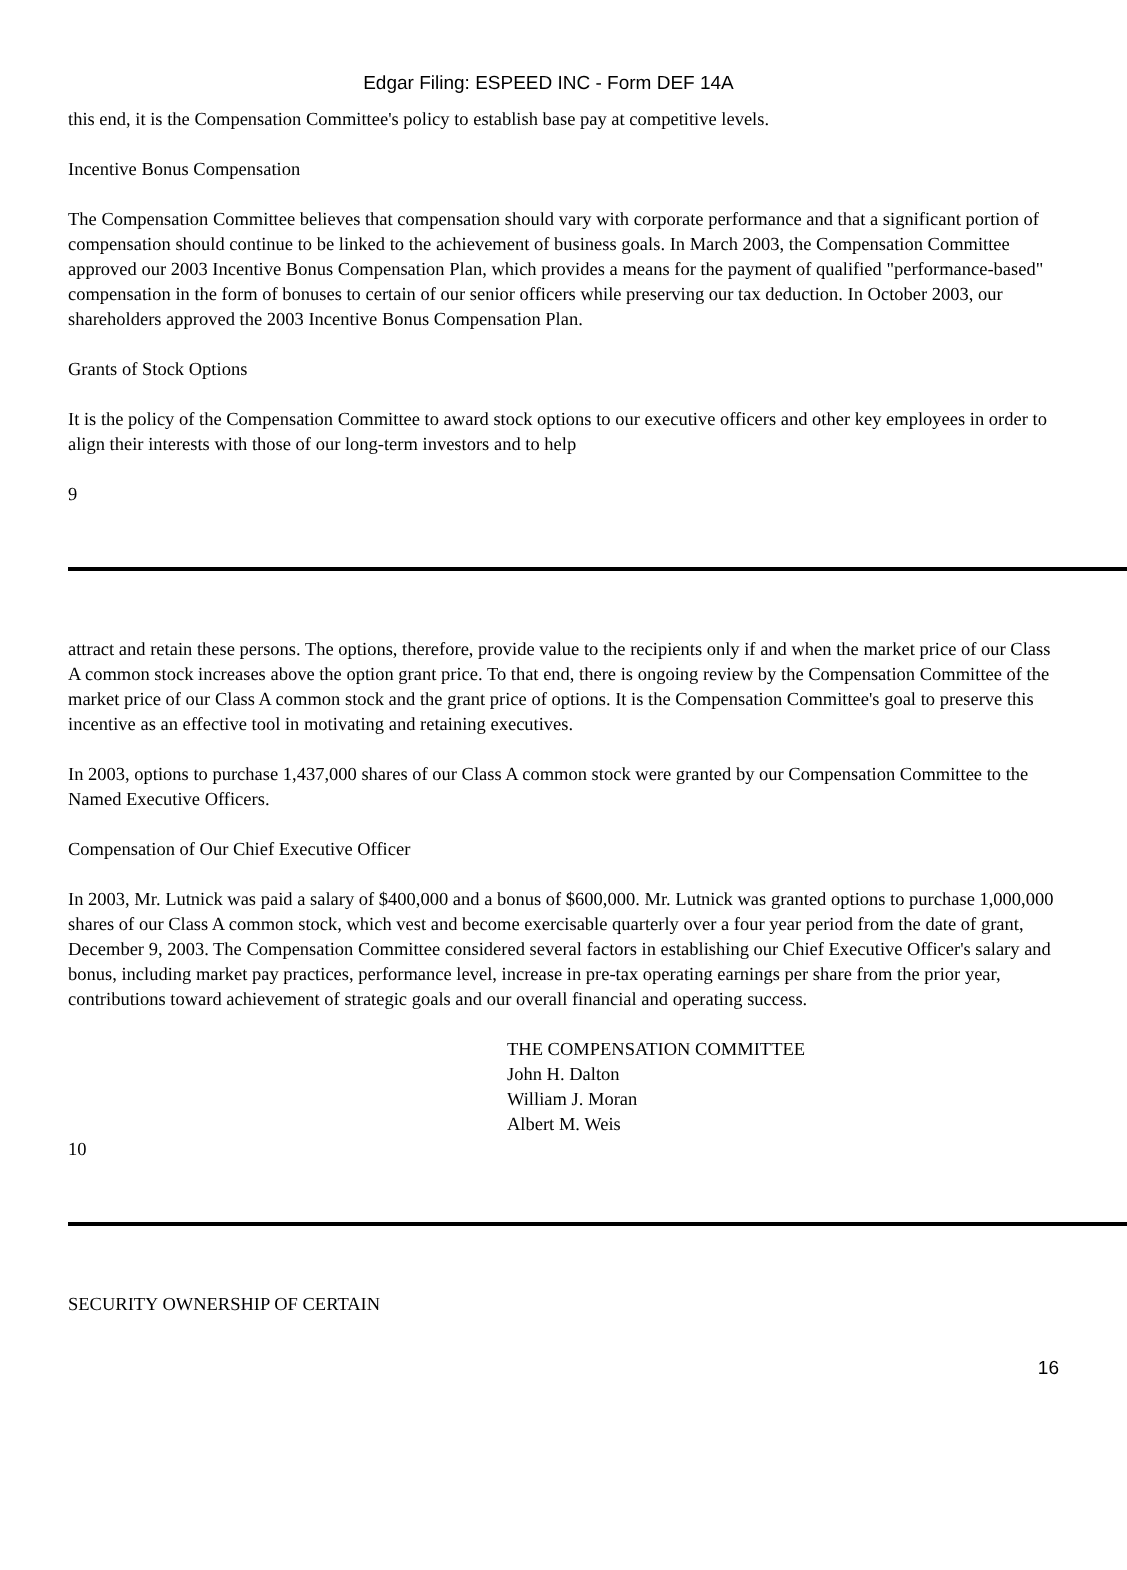Edgar Filing: ESPEED INC - Form DEF 14A
this end, it is the Compensation Committee's policy to establish base pay at competitive levels.
Incentive Bonus Compensation
The Compensation Committee believes that compensation should vary with corporate performance and that a significant portion of compensation should continue to be linked to the achievement of business goals. In March 2003, the Compensation Committee approved our 2003 Incentive Bonus Compensation Plan, which provides a means for the payment of qualified "performance-based" compensation in the form of bonuses to certain of our senior officers while preserving our tax deduction. In October 2003, our shareholders approved the 2003 Incentive Bonus Compensation Plan.
Grants of Stock Options
It is the policy of the Compensation Committee to award stock options to our executive officers and other key employees in order to align their interests with those of our long-term investors and to help
9
attract and retain these persons. The options, therefore, provide value to the recipients only if and when the market price of our Class A common stock increases above the option grant price. To that end, there is ongoing review by the Compensation Committee of the market price of our Class A common stock and the grant price of options. It is the Compensation Committee's goal to preserve this incentive as an effective tool in motivating and retaining executives.
In 2003, options to purchase 1,437,000 shares of our Class A common stock were granted by our Compensation Committee to the Named Executive Officers.
Compensation of Our Chief Executive Officer
In 2003, Mr. Lutnick was paid a salary of $400,000 and a bonus of $600,000. Mr. Lutnick was granted options to purchase 1,000,000 shares of our Class A common stock, which vest and become exercisable quarterly over a four year period from the date of grant, December 9, 2003. The Compensation Committee considered several factors in establishing our Chief Executive Officer's salary and bonus, including market pay practices, performance level, increase in pre-tax operating earnings per share from the prior year, contributions toward achievement of strategic goals and our overall financial and operating success.
THE COMPENSATION COMMITTEE
John H. Dalton
William J. Moran
Albert M. Weis
10
SECURITY OWNERSHIP OF CERTAIN
16